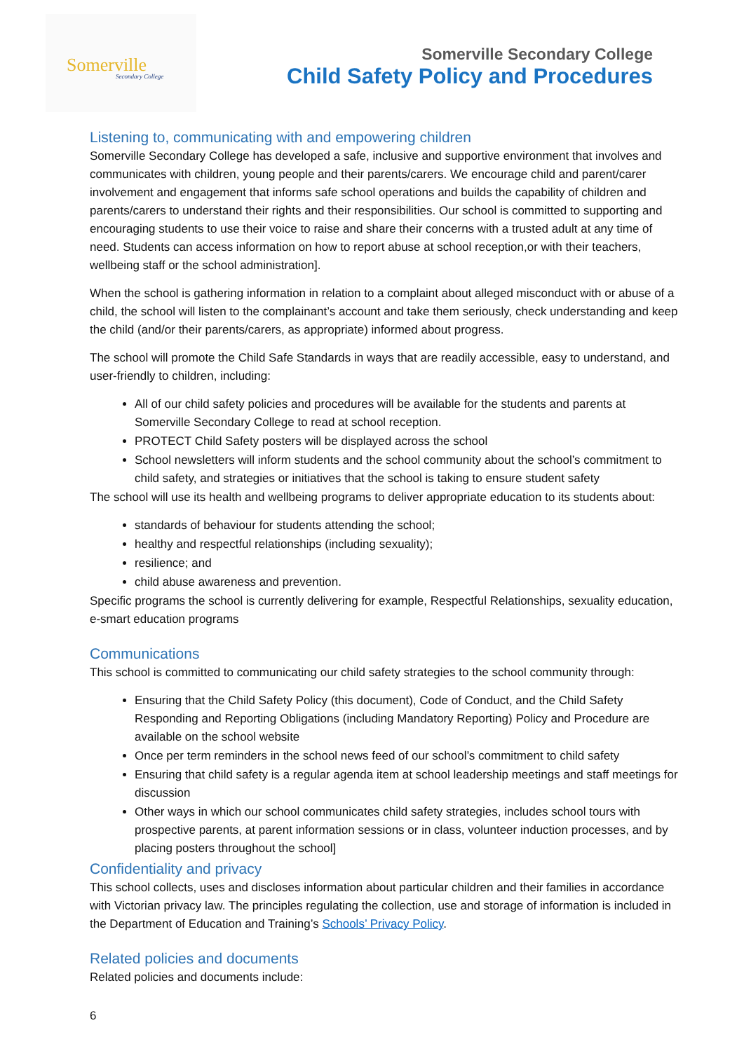Somerville
Secondary College
Somerville Secondary College
Child Safety Policy and Procedures
Listening to, communicating with and empowering children
Somerville Secondary College has developed a safe, inclusive and supportive environment that involves and communicates with children, young people and their parents/carers. We encourage child and parent/carer involvement and engagement that informs safe school operations and builds the capability of children and parents/carers to understand their rights and their responsibilities. Our school is committed to supporting and encouraging students to use their voice to raise and share their concerns with a trusted adult at any time of need. Students can access information on how to report abuse at school reception,or with their teachers, wellbeing staff or the school administration].
When the school is gathering information in relation to a complaint about alleged misconduct with or abuse of a child, the school will listen to the complainant’s account and take them seriously, check understanding and keep the child (and/or their parents/carers, as appropriate) informed about progress.
The school will promote the Child Safe Standards in ways that are readily accessible, easy to understand, and user-friendly to children, including:
All of our child safety policies and procedures will be available for the students and parents at Somerville Secondary College to read at school reception.
PROTECT Child Safety posters will be displayed across the school
School newsletters will inform students and the school community about the school’s commitment to child safety, and strategies or initiatives that the school is taking to ensure student safety
The school will use its health and wellbeing programs to deliver appropriate education to its students about:
standards of behaviour for students attending the school;
healthy and respectful relationships (including sexuality);
resilience; and
child abuse awareness and prevention.
Specific programs the school is currently delivering for example, Respectful Relationships, sexuality education, e-smart education programs
Communications
This school is committed to communicating our child safety strategies to the school community through:
Ensuring that the Child Safety Policy (this document), Code of Conduct, and the Child Safety Responding and Reporting Obligations (including Mandatory Reporting) Policy and Procedure are available on the school website
Once per term reminders in the school news feed of our school’s commitment to child safety
Ensuring that child safety is a regular agenda item at school leadership meetings and staff meetings for discussion
Other ways in which our school communicates child safety strategies, includes school tours with prospective parents, at parent information sessions or in class, volunteer induction processes, and by placing posters throughout the school]
Confidentiality and privacy
This school collects, uses and discloses information about particular children and their families in accordance with Victorian privacy law. The principles regulating the collection, use and storage of information is included in the Department of Education and Training’s Schools’ Privacy Policy.
Related policies and documents
Related policies and documents include:
6